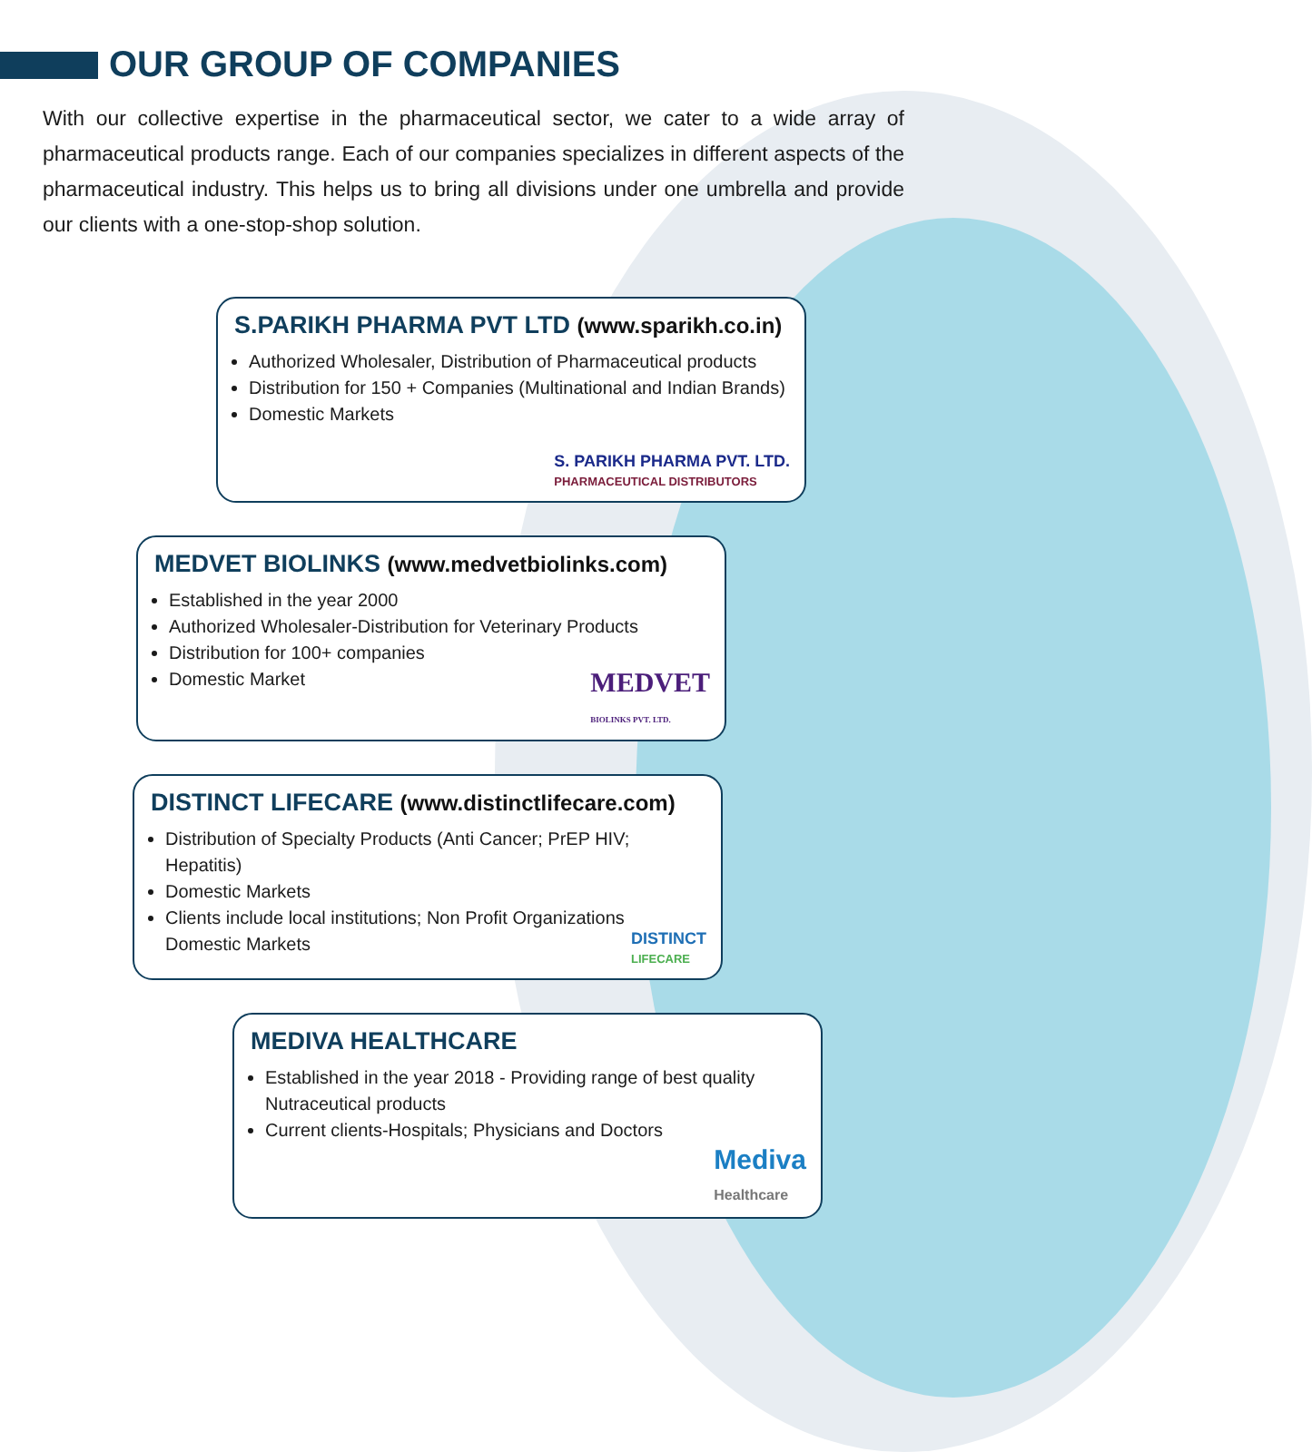OUR GROUP OF COMPANIES
With our collective expertise in the pharmaceutical sector, we cater to a wide array of pharmaceutical products range. Each of our companies specializes in different aspects of the pharmaceutical industry. This helps us to bring all divisions under one umbrella and provide our clients with a one-stop-shop solution.
S.PARIKH PHARMA PVT LTD (www.sparikh.co.in)
Authorized Wholesaler, Distribution of Pharmaceutical products
Distribution for 150 + Companies (Multinational and Indian Brands)
Domestic Markets
S. PARIKH PHARMA PVT. LTD.
PHARMACEUTICAL DISTRIBUTORS
MEDVET BIOLINKS (www.medvetbiolinks.com)
Established in the year 2000
Authorized Wholesaler-Distribution for Veterinary Products
Distribution for 100+ companies
Domestic Market
MEDVET
BIOLINKS PVT. LTD.
DISTINCT LIFECARE (www.distinctlifecare.com)
Distribution of Specialty Products (Anti Cancer; PrEP HIV; Hepatitis)
Domestic Markets
Clients include local institutions; Non Profit Organizations Domestic Markets
DISTINCT
LIFECARE
MEDIVA HEALTHCARE
Established in the year 2018 - Providing range of best quality Nutraceutical products
Current clients-Hospitals; Physicians and Doctors
Mediva
Healthcare